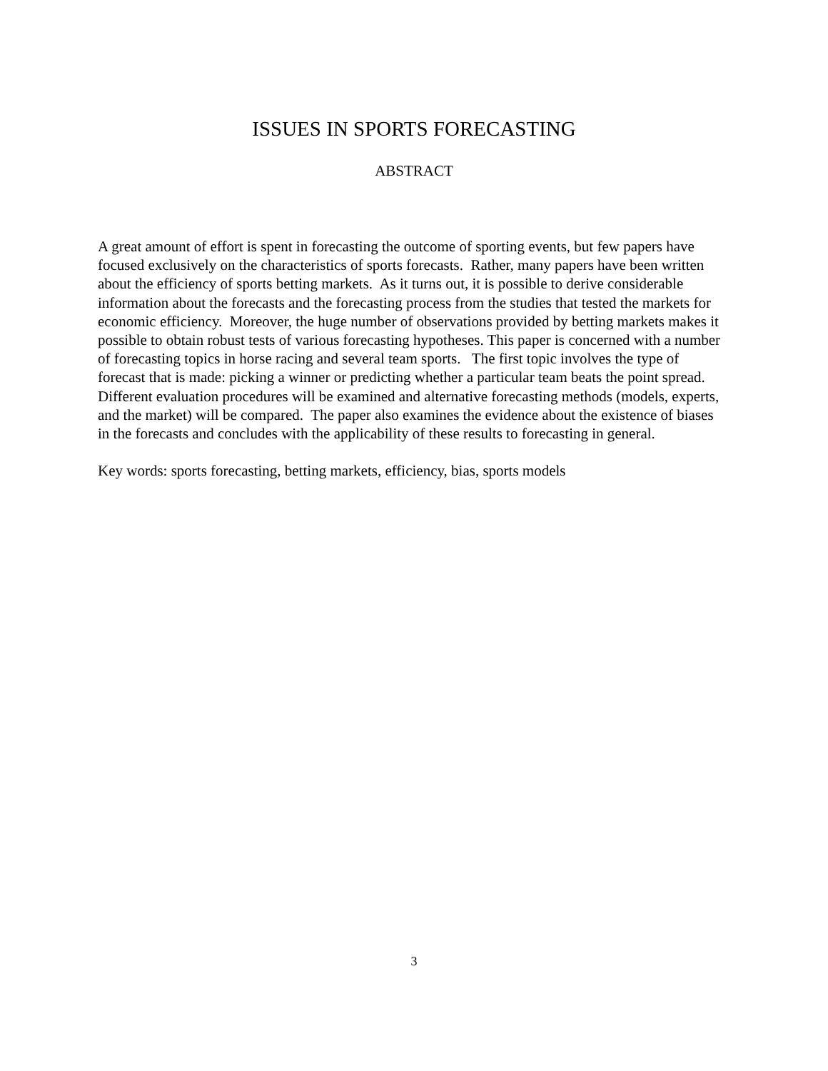ISSUES IN SPORTS FORECASTING
ABSTRACT
A great amount of effort is spent in forecasting the outcome of sporting events, but few papers have focused exclusively on the characteristics of sports forecasts. Rather, many papers have been written about the efficiency of sports betting markets. As it turns out, it is possible to derive considerable information about the forecasts and the forecasting process from the studies that tested the markets for economic efficiency. Moreover, the huge number of observations provided by betting markets makes it possible to obtain robust tests of various forecasting hypotheses. This paper is concerned with a number of forecasting topics in horse racing and several team sports. The first topic involves the type of forecast that is made: picking a winner or predicting whether a particular team beats the point spread. Different evaluation procedures will be examined and alternative forecasting methods (models, experts, and the market) will be compared. The paper also examines the evidence about the existence of biases in the forecasts and concludes with the applicability of these results to forecasting in general.
Key words: sports forecasting, betting markets, efficiency, bias, sports models
3